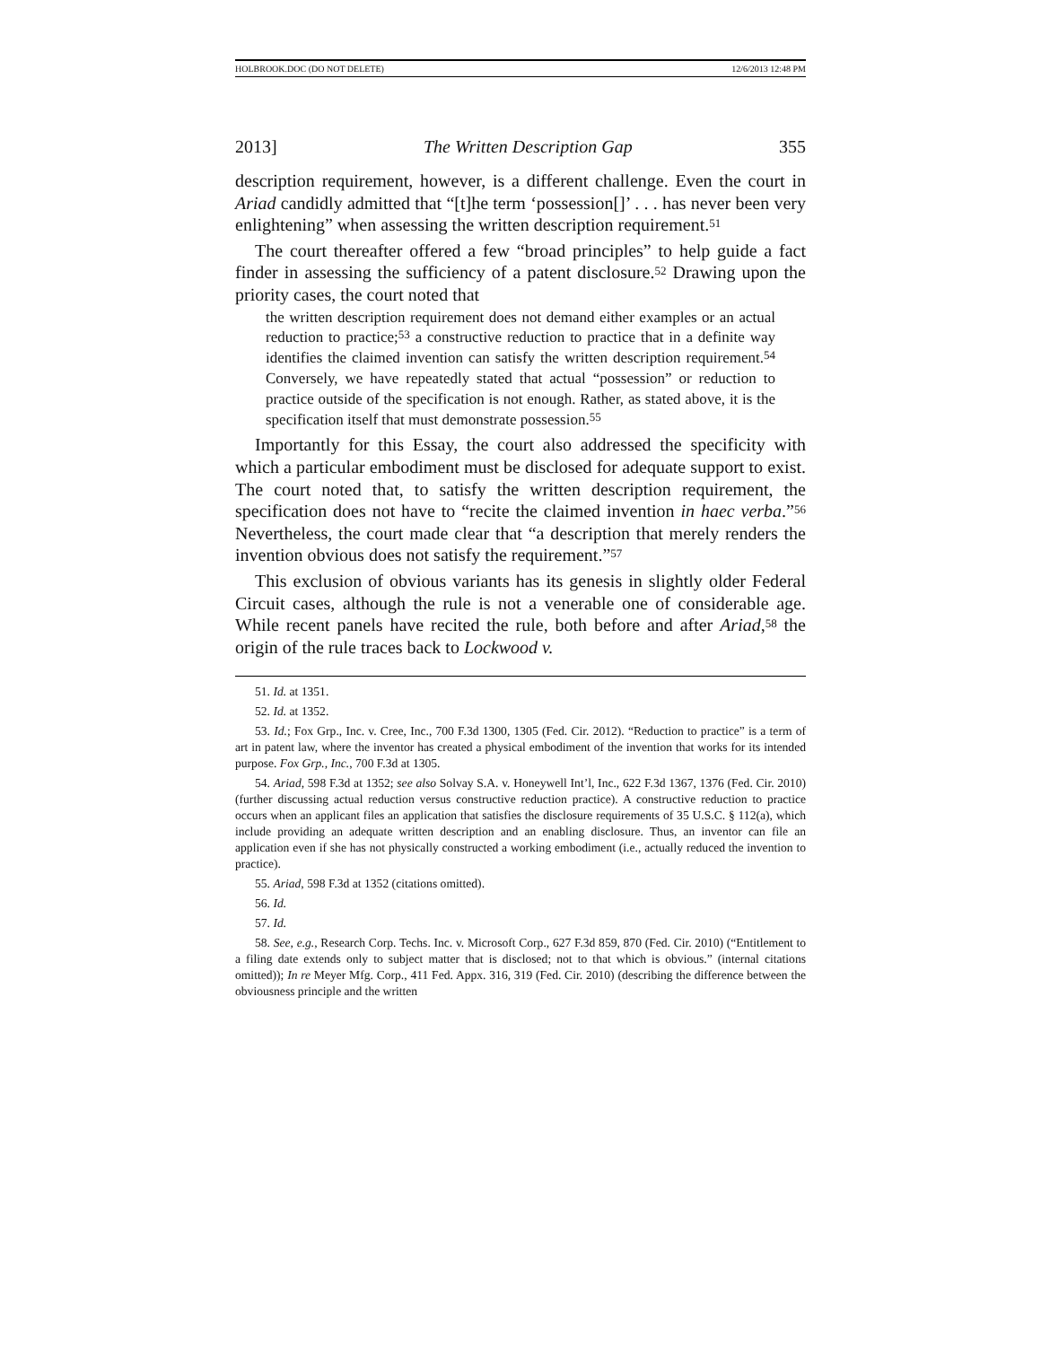HOLBROOK.DOC (DO NOT DELETE) 12/6/2013 12:48 PM
2013] The Written Description Gap 355
description requirement, however, is a different challenge. Even the court in Ariad candidly admitted that “[t]he term ‘possession[]’ . . . has never been very enlightening” when assessing the written description requirement.<sup>51</sup>
The court thereafter offered a few “broad principles” to help guide a fact finder in assessing the sufficiency of a patent disclosure.<sup>52</sup> Drawing upon the priority cases, the court noted that
the written description requirement does not demand either examples or an actual reduction to practice;<sup>53</sup> a constructive reduction to practice that in a definite way identifies the claimed invention can satisfy the written description requirement.<sup>54</sup> Conversely, we have repeatedly stated that actual “possession” or reduction to practice outside of the specification is not enough. Rather, as stated above, it is the specification itself that must demonstrate possession.<sup>55</sup>
Importantly for this Essay, the court also addressed the specificity with which a particular embodiment must be disclosed for adequate support to exist. The court noted that, to satisfy the written description requirement, the specification does not have to “recite the claimed invention in haec verba.”<sup>56</sup> Nevertheless, the court made clear that “a description that merely renders the invention obvious does not satisfy the requirement.”<sup>57</sup>
This exclusion of obvious variants has its genesis in slightly older Federal Circuit cases, although the rule is not a venerable one of considerable age. While recent panels have recited the rule, both before and after Ariad,<sup>58</sup> the origin of the rule traces back to Lockwood v.
51. Id. at 1351.
52. Id. at 1352.
53. Id.; Fox Grp., Inc. v. Cree, Inc., 700 F.3d 1300, 1305 (Fed. Cir. 2012). “Reduction to practice” is a term of art in patent law, where the inventor has created a physical embodiment of the invention that works for its intended purpose. Fox Grp., Inc., 700 F.3d at 1305.
54. Ariad, 598 F.3d at 1352; see also Solvay S.A. v. Honeywell Int’l, Inc., 622 F.3d 1367, 1376 (Fed. Cir. 2010) (further discussing actual reduction versus constructive reduction practice). A constructive reduction to practice occurs when an applicant files an application that satisfies the disclosure requirements of 35 U.S.C. § 112(a), which include providing an adequate written description and an enabling disclosure. Thus, an inventor can file an application even if she has not physically constructed a working embodiment (i.e., actually reduced the invention to practice).
55. Ariad, 598 F.3d at 1352 (citations omitted).
56. Id.
57. Id.
58. See, e.g., Research Corp. Techs. Inc. v. Microsoft Corp., 627 F.3d 859, 870 (Fed. Cir. 2010) (“Entitlement to a filing date extends only to subject matter that is disclosed; not to that which is obvious.” (internal citations omitted)); In re Meyer Mfg. Corp., 411 Fed. Appx. 316, 319 (Fed. Cir. 2010) (describing the difference between the obviousness principle and the written